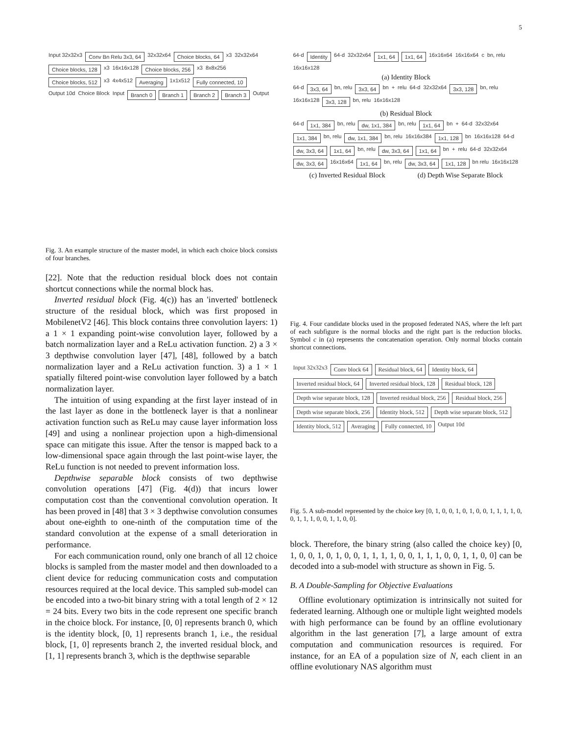5
Input 32x32x3 Conv Bn Relu 3x3, 64 32x32x64 Choice blocks, 64 x3 32x32x64 Choice blocks, 128 x3 16x16x128 Choice blocks, 256 x3 8x8x256 Choice blocks, 512 x3 4x4x512 Averaging 1x1x512 Fully connected, 10 Output 10d Choice Block Input Branch 0 Branch 1 Branch 2 Branch 3 Output
Fig. 3. An example structure of the master model, in which each choice block consists of four branches.
[22]. Note that the reduction residual block does not contain shortcut connections while the normal block has.
Inverted residual block (Fig. 4(c)) has an 'inverted' bottleneck structure of the residual block, which was first proposed in MobilenetV2 [46]. This block contains three convolution layers: 1) a 1 × 1 expanding point-wise convolution layer, followed by a batch normalization layer and a ReLu activation function. 2) a 3 × 3 depthwise convolution layer [47], [48], followed by a batch normalization layer and a ReLu activation function. 3) a 1 × 1 spatially filtered point-wise convolution layer followed by a batch normalization layer.
The intuition of using expanding at the first layer instead of in the last layer as done in the bottleneck layer is that a nonlinear activation function such as ReLu may cause layer information loss [49] and using a nonlinear projection upon a high-dimensional space can mitigate this issue. After the tensor is mapped back to a low-dimensional space again through the last point-wise layer, the ReLu function is not needed to prevent information loss.
Depthwise separable block consists of two depthwise convolution operations [47] (Fig. 4(d)) that incurs lower computation cost than the conventional convolution operation. It has been proved in [48] that 3 × 3 depthwise convolution consumes about one-eighth to one-ninth of the computation time of the standard convolution at the expense of a small deterioration in performance.
For each communication round, only one branch of all 12 choice blocks is sampled from the master model and then downloaded to a client device for reducing communication costs and computation resources required at the local device. This sampled sub-model can be encoded into a two-bit binary string with a total length of 2 × 12 = 24 bits. Every two bits in the code represent one specific branch in the choice block. For instance, [0, 0] represents branch 0, which is the identity block, [0, 1] represents branch 1, i.e., the residual block, [1, 0] represents branch 2, the inverted residual block, and [1, 1] represents branch 3, which is the depthwise separable
64-d Identity 64-d 32x32x64 1x1, 64 1x1, 64 16x16x64 16x16x64 c bn, relu 16x16x128
(a) Identity Block
64-d 3x3, 64 bn, relu 3x3, 64 bn + relu 64-d 32x32x64 3x3, 128 bn, relu 16x16x128 3x3, 128 bn, relu 16x16x128
(b) Residual Block
64-d 1x1, 384 bn, relu dw, 1x1, 384 bn, relu 1x1, 64 bn + 64-d 32x32x64 1x1, 384 bn, relu dw, 1x1, 384 bn, relu 16x16x384 1x1, 128 bn 16x16x128 64-d dw, 3x3, 64 1x1, 64 bn, relu dw, 3x3, 64 1x1, 64 bn + relu 64-d 32x32x64 dw, 3x3, 64 16x16x64 1x1, 64 bn, relu dw, 3x3, 64 1x1, 128 bn relu 16x16x128
(c) Inverted Residual Block (d) Depth Wise Separate Block
Fig. 4. Four candidate blocks used in the proposed federated NAS, where the left part of each subfigure is the normal blocks and the right part is the reduction blocks. Symbol c in (a) represents the concatenation operation. Only normal blocks contain shortcut connections.
Input 32x32x3 Conv block 64 Residual block, 64 Identity block, 64 Inverted residual block, 64 Inverted residual block, 128 Residual block, 128 Depth wise separate block, 128 Inverted residual block, 256 Residual block, 256 Depth wise separate block, 256 Identity block, 512 Depth wise separate block, 512 Identity block, 512 Averaging Fully connected, 10 Output 10d
Fig. 5. A sub-model represented by the choice key [0, 1, 0, 0, 1, 0, 1, 0, 0, 1, 1, 1, 1, 0, 0, 1, 1, 1, 0, 0, 1, 1, 0, 0].
block. Therefore, the binary string (also called the choice key) [0, 1, 0, 0, 1, 0, 1, 0, 0, 1, 1, 1, 1, 0, 0, 1, 1, 1, 0, 0, 1, 1, 0, 0] can be decoded into a sub-model with structure as shown in Fig. 5.
B. A Double-Sampling for Objective Evaluations
Offline evolutionary optimization is intrinsically not suited for federated learning. Although one or multiple light weighted models with high performance can be found by an offline evolutionary algorithm in the last generation [7], a large amount of extra computation and communication resources is required. For instance, for an EA of a population size of N, each client in an offline evolutionary NAS algorithm must